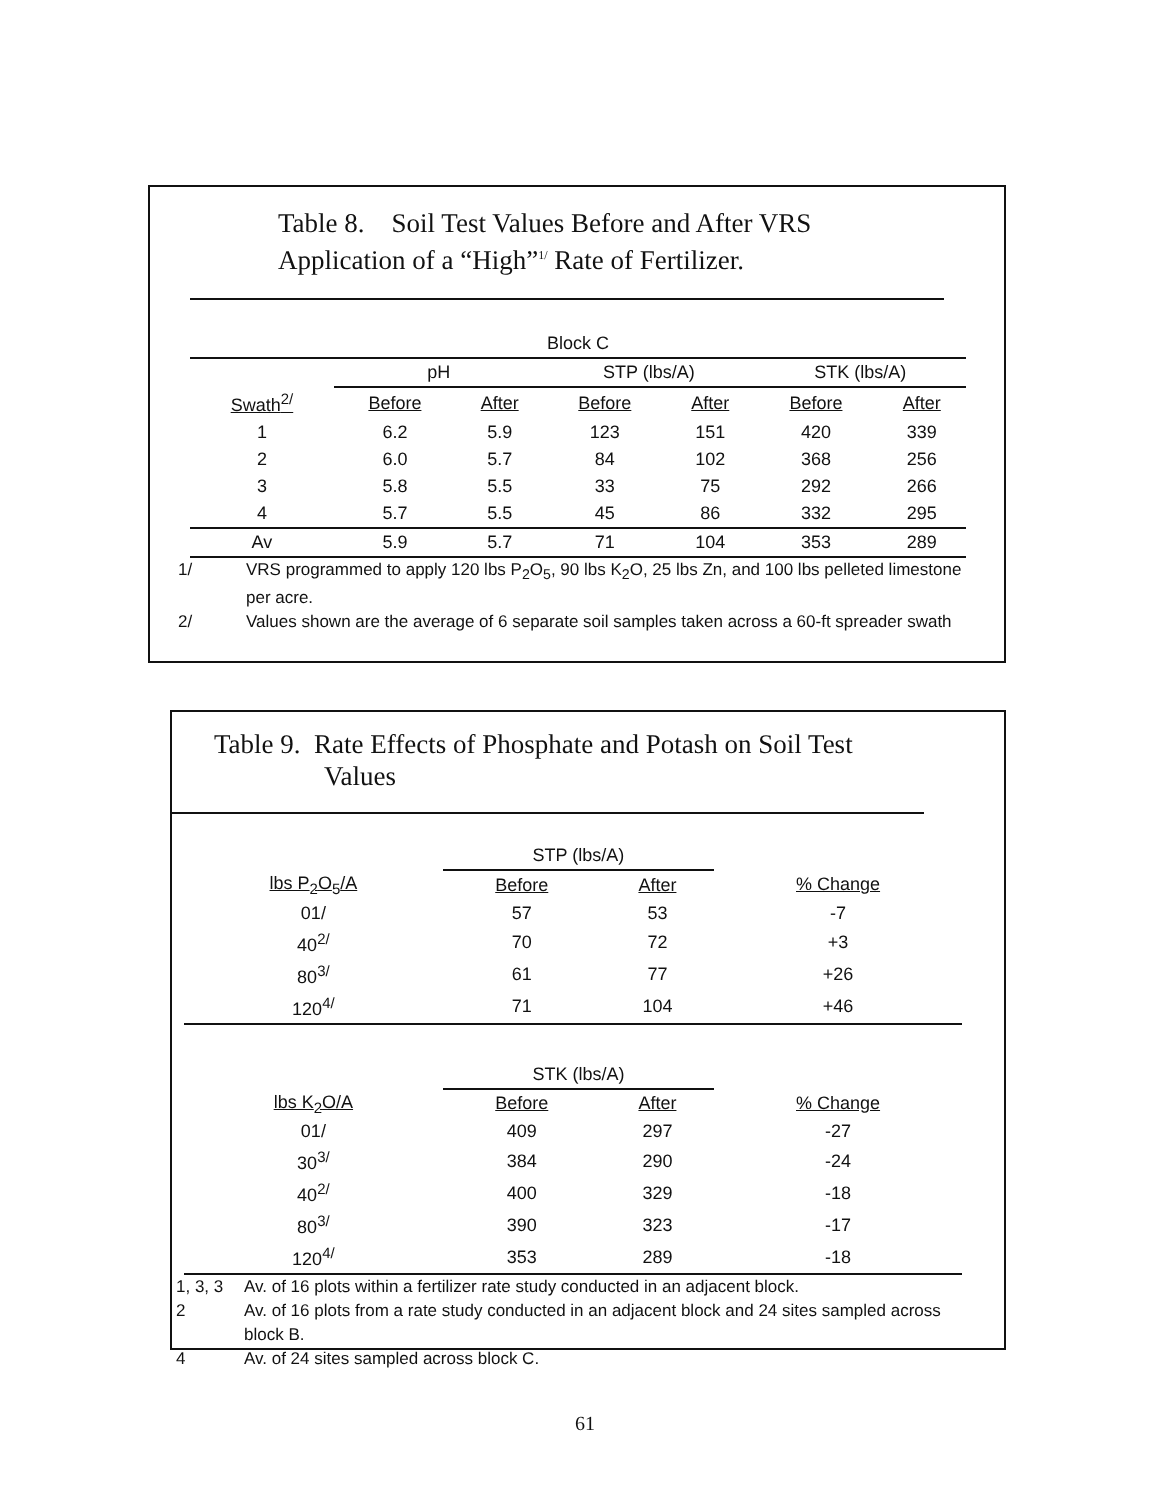Table 8. Soil Test Values Before and After VRS
Application of a “High”<sup>1/</sup> Rate of Fertilizer.
| Block C | | | | | | |
| | pH | | STP (lbs/A) | | STK (lbs/A) | |
| Swath<sup>2/</sup> | Before | After | Before | After | Before | After |
| 1 | 6.2 | 5.9 | 123 | 151 | 420 | 339 |
| 2 | 6.0 | 5.7 | 84 | 102 | 368 | 256 |
| 3 | 5.8 | 5.5 | 33 | 75 | 292 | 266 |
| 4 | 5.7 | 5.5 | 45 | 86 | 332 | 295 |
| Av | 5.9 | 5.7 | 71 | 104 | 353 | 289 |
1/ VRS programmed to apply 120 lbs P<sub>2</sub>O<sub>5</sub>, 90 lbs K<sub>2</sub>O, 25 lbs Zn, and 100 lbs pelleted limestone per acre.
2/ Values shown are the average of 6 separate soil samples taken across a 60-ft spreader swath
Table 9. Rate Effects of Phosphate and Potash on Soil Test
Values
| | STP (lbs/A) | | |
| lbs P<sub>2</sub>O<sub>5</sub>/A | Before | After | % Change |
| 01/ | 57 | 53 | -7 |
| 40<sup>2/</sup> | 70 | 72 | +3 |
| 80<sup>3/</sup> | 61 | 77 | +26 |
| 120<sup>4/</sup> | 71 | 104 | +46 |
| | STK (lbs/A) | | |
| lbs K<sub>2</sub>O/A | Before | After | % Change |
| 01/ | 409 | 297 | -27 |
| 30<sup>3/</sup> | 384 | 290 | -24 |
| 40<sup>2/</sup> | 400 | 329 | -18 |
| 80<sup>3/</sup> | 390 | 323 | -17 |
| 120<sup>4/</sup> | 353 | 289 | -18 |
1, 3, 3 Av. of 16 plots within a fertilizer rate study conducted in an adjacent block.
2 Av. of 16 plots from a rate study conducted in an adjacent block and 24 sites sampled across block B.
4 Av. of 24 sites sampled across block C.
61